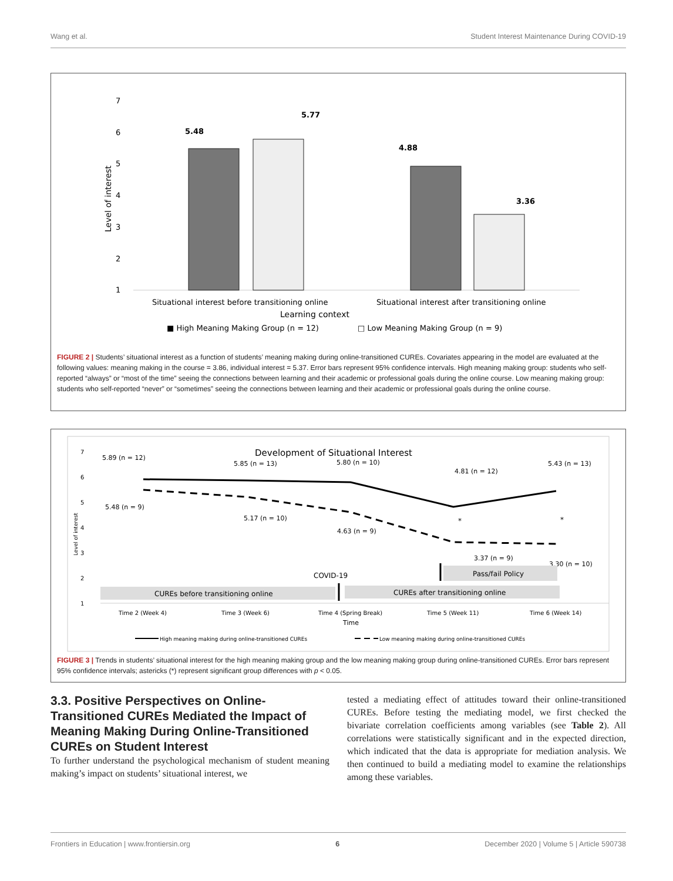Wang et al. Student Interest Maintenance During COVID-19
7
6
5
4
3
2
1
Level of interest
5.48
5.77
4.88
3.36
Situational interest before transitioning online
Situational interest after transitioning online
Learning context
■ High Meaning Making Group (n = 12)
□ Low Meaning Making Group (n = 9)
FIGURE 2 | Students’ situational interest as a function of students’ meaning making during online-transitioned CUREs. Covariates appearing in the model are evaluated at the following values: meaning making in the course = 3.86, individual interest = 5.37. Error bars represent 95% confidence intervals. High meaning making group: students who self-reported “always” or “most of the time” seeing the connections between learning and their academic or professional goals during the online course. Low meaning making group: students who self-reported “never” or “sometimes” seeing the connections between learning and their academic or professional goals during the online course.
Development of Situational Interest
7
6
5
4
3
2
1
Level of interest
5.89 (n = 12)
5.85 (n = 13)
5.80 (n = 10)
4.81 (n = 12)
5.43 (n = 13)
5.48 (n = 9)
5.17 (n = 10)
4.63 (n = 9)
3.37 (n = 9)
3.30 (n = 10)
*
*
CUREs before transitioning online
CUREs after transitioning online
Pass/fail Policy
COVID-19
Time 2 (Week 4)
Time 3 (Week 6)
Time 4 (Spring Break)
Time 5 (Week 11)
Time 6 (Week 14)
Time
High meaning making during online-transitioned CUREs
Low meaning making during online-transitioned CUREs
FIGURE 3 | Trends in students’ situational interest for the high meaning making group and the low meaning making group during online-transitioned CUREs. Error bars represent 95% confidence intervals; astericks (*) represent significant group differences with p < 0.05.
3.3. Positive Perspectives on Online-Transitioned CUREs Mediated the Impact of Meaning Making During Online-Transitioned CUREs on Student Interest
To further understand the psychological mechanism of student meaning making’s impact on students’ situational interest, we
tested a mediating effect of attitudes toward their online-transitioned CUREs. Before testing the mediating model, we first checked the bivariate correlation coefficients among variables (see Table 2). All correlations were statistically significant and in the expected direction, which indicated that the data is appropriate for mediation analysis. We then continued to build a mediating model to examine the relationships among these variables.
Frontiers in Education | www.frontiersin.org 6 December 2020 | Volume 5 | Article 590738